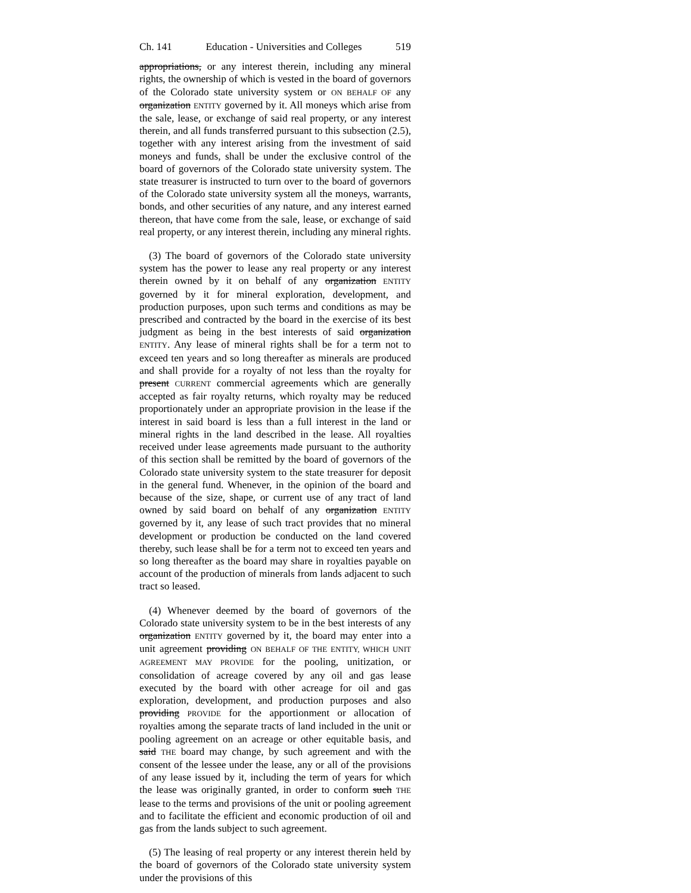Ch. 141 Education - Universities and Colleges 519
appropriations, or any interest therein, including any mineral rights, the ownership of which is vested in the board of governors of the Colorado state university system or ON BEHALF OF any organization ENTITY governed by it. All moneys which arise from the sale, lease, or exchange of said real property, or any interest therein, and all funds transferred pursuant to this subsection (2.5), together with any interest arising from the investment of said moneys and funds, shall be under the exclusive control of the board of governors of the Colorado state university system. The state treasurer is instructed to turn over to the board of governors of the Colorado state university system all the moneys, warrants, bonds, and other securities of any nature, and any interest earned thereon, that have come from the sale, lease, or exchange of said real property, or any interest therein, including any mineral rights.
(3) The board of governors of the Colorado state university system has the power to lease any real property or any interest therein owned by it on behalf of any organization ENTITY governed by it for mineral exploration, development, and production purposes, upon such terms and conditions as may be prescribed and contracted by the board in the exercise of its best judgment as being in the best interests of said organization ENTITY. Any lease of mineral rights shall be for a term not to exceed ten years and so long thereafter as minerals are produced and shall provide for a royalty of not less than the royalty for present CURRENT commercial agreements which are generally accepted as fair royalty returns, which royalty may be reduced proportionately under an appropriate provision in the lease if the interest in said board is less than a full interest in the land or mineral rights in the land described in the lease. All royalties received under lease agreements made pursuant to the authority of this section shall be remitted by the board of governors of the Colorado state university system to the state treasurer for deposit in the general fund. Whenever, in the opinion of the board and because of the size, shape, or current use of any tract of land owned by said board on behalf of any organization ENTITY governed by it, any lease of such tract provides that no mineral development or production be conducted on the land covered thereby, such lease shall be for a term not to exceed ten years and so long thereafter as the board may share in royalties payable on account of the production of minerals from lands adjacent to such tract so leased.
(4) Whenever deemed by the board of governors of the Colorado state university system to be in the best interests of any organization ENTITY governed by it, the board may enter into a unit agreement providing ON BEHALF OF THE ENTITY, WHICH UNIT AGREEMENT MAY PROVIDE for the pooling, unitization, or consolidation of acreage covered by any oil and gas lease executed by the board with other acreage for oil and gas exploration, development, and production purposes and also providing PROVIDE for the apportionment or allocation of royalties among the separate tracts of land included in the unit or pooling agreement on an acreage or other equitable basis, and said THE board may change, by such agreement and with the consent of the lessee under the lease, any or all of the provisions of any lease issued by it, including the term of years for which the lease was originally granted, in order to conform such THE lease to the terms and provisions of the unit or pooling agreement and to facilitate the efficient and economic production of oil and gas from the lands subject to such agreement.
(5) The leasing of real property or any interest therein held by the board of governors of the Colorado state university system under the provisions of this